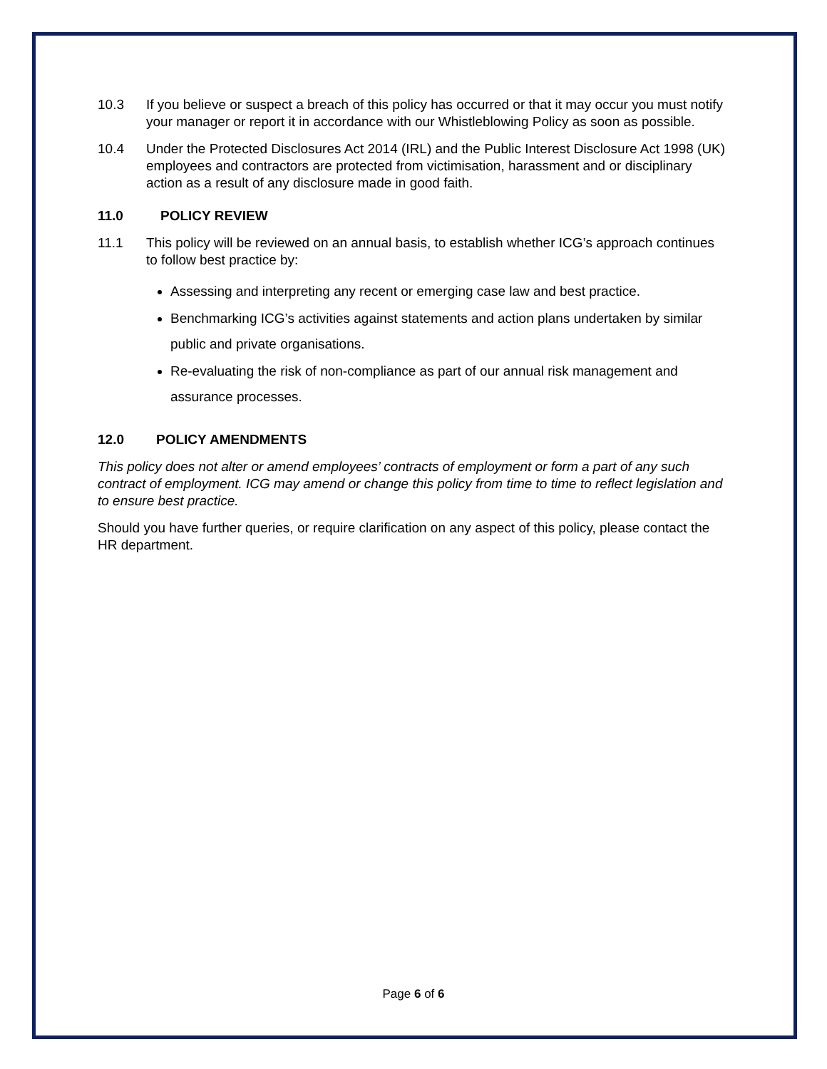10.3 If you believe or suspect a breach of this policy has occurred or that it may occur you must notify your manager or report it in accordance with our Whistleblowing Policy as soon as possible.
10.4 Under the Protected Disclosures Act 2014 (IRL) and the Public Interest Disclosure Act 1998 (UK) employees and contractors are protected from victimisation, harassment and or disciplinary action as a result of any disclosure made in good faith.
11.0 POLICY REVIEW
11.1 This policy will be reviewed on an annual basis, to establish whether ICG’s approach continues to follow best practice by:
Assessing and interpreting any recent or emerging case law and best practice.
Benchmarking ICG’s activities against statements and action plans undertaken by similar public and private organisations.
Re-evaluating the risk of non-compliance as part of our annual risk management and assurance processes.
12.0 POLICY AMENDMENTS
This policy does not alter or amend employees’ contracts of employment or form a part of any such contract of employment. ICG may amend or change this policy from time to time to reflect legislation and to ensure best practice.
Should you have further queries, or require clarification on any aspect of this policy, please contact the HR department.
Page 6 of 6